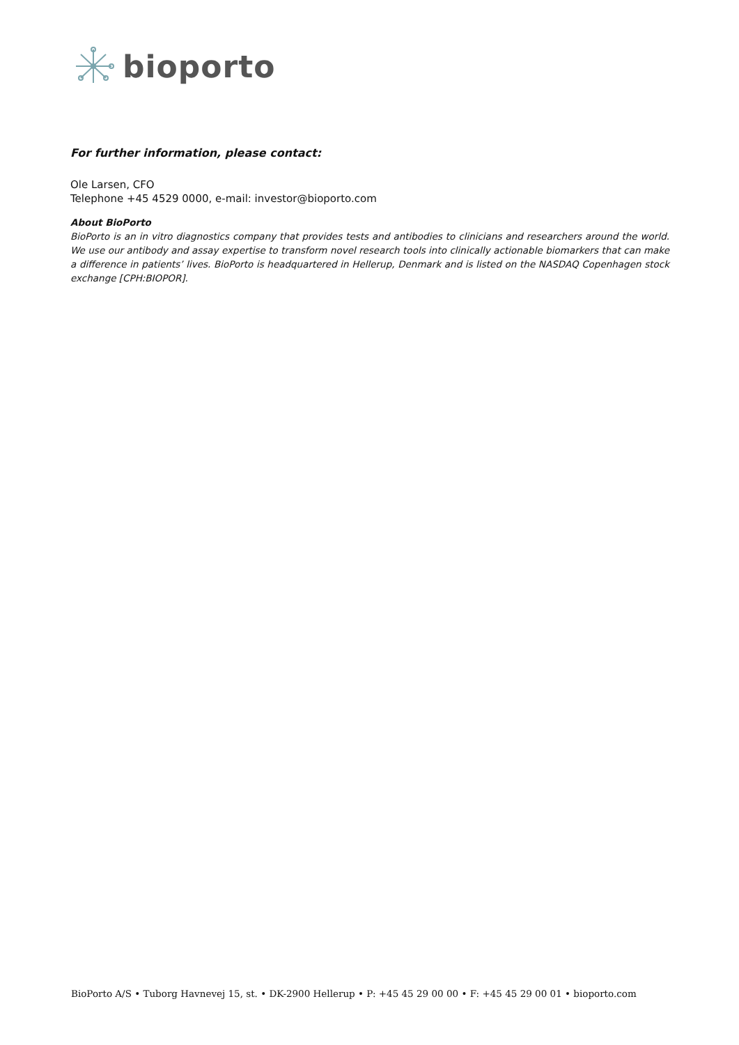bioporto
For further information, please contact:
Ole Larsen, CFO
Telephone +45 4529 0000, e-mail: investor@bioporto.com
About BioPorto
BioPorto is an in vitro diagnostics company that provides tests and antibodies to clinicians and researchers around the world. We use our antibody and assay expertise to transform novel research tools into clinically actionable biomarkers that can make a difference in patients’ lives. BioPorto is headquartered in Hellerup, Denmark and is listed on the NASDAQ Copenhagen stock exchange [CPH:BIOPOR].
BioPorto A/S • Tuborg Havnevej 15, st. • DK-2900 Hellerup • P: +45 45 29 00 00 • F: +45 45 29 00 01 • bioporto.com